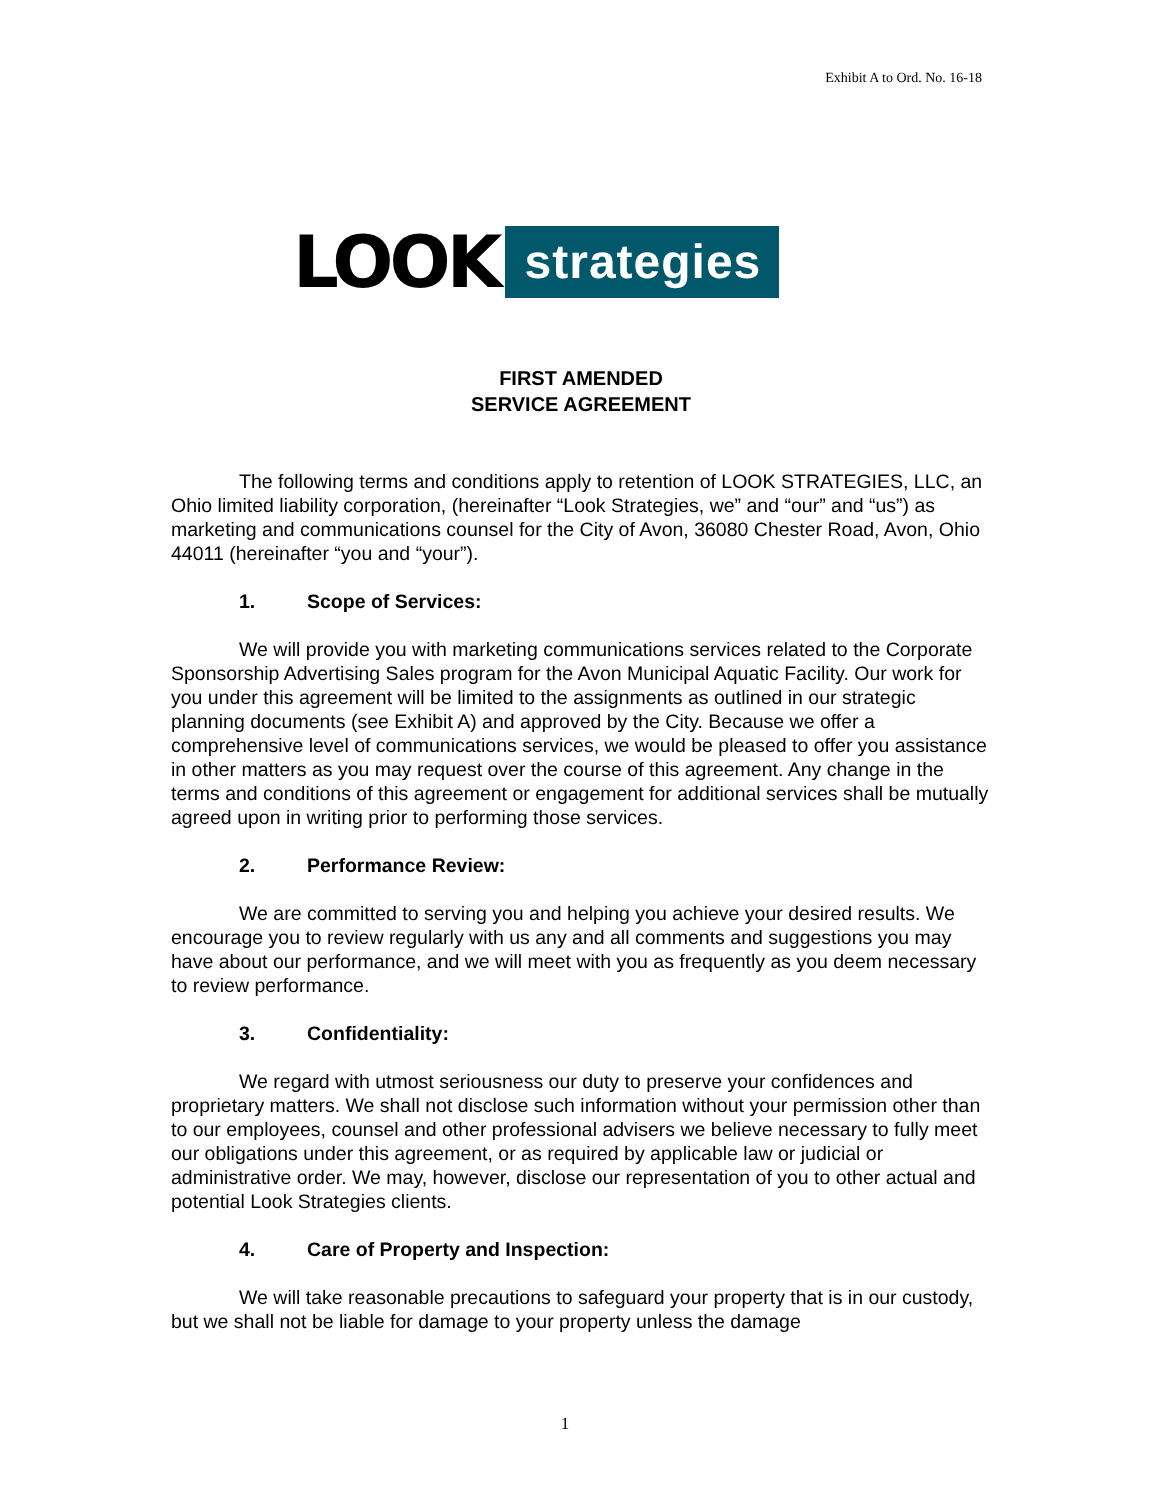Exhibit A to Ord. No. 16-18
LOOK strategies
FIRST AMENDED
SERVICE AGREEMENT
The following terms and conditions apply to retention of LOOK STRATEGIES, LLC, an Ohio limited liability corporation, (hereinafter “Look Strategies, we” and “our” and “us”) as marketing and communications counsel for the City of Avon, 36080 Chester Road, Avon, Ohio 44011 (hereinafter “you and “your”).
1. Scope of Services:
We will provide you with marketing communications services related to the Corporate Sponsorship Advertising Sales program for the Avon Municipal Aquatic Facility. Our work for you under this agreement will be limited to the assignments as outlined in our strategic planning documents (see Exhibit A) and approved by the City. Because we offer a comprehensive level of communications services, we would be pleased to offer you assistance in other matters as you may request over the course of this agreement. Any change in the terms and conditions of this agreement or engagement for additional services shall be mutually agreed upon in writing prior to performing those services.
2. Performance Review:
We are committed to serving you and helping you achieve your desired results. We encourage you to review regularly with us any and all comments and suggestions you may have about our performance, and we will meet with you as frequently as you deem necessary to review performance.
3. Confidentiality:
We regard with utmost seriousness our duty to preserve your confidences and proprietary matters. We shall not disclose such information without your permission other than to our employees, counsel and other professional advisers we believe necessary to fully meet our obligations under this agreement, or as required by applicable law or judicial or administrative order. We may, however, disclose our representation of you to other actual and potential Look Strategies clients.
4. Care of Property and Inspection:
We will take reasonable precautions to safeguard your property that is in our custody, but we shall not be liable for damage to your property unless the damage
1